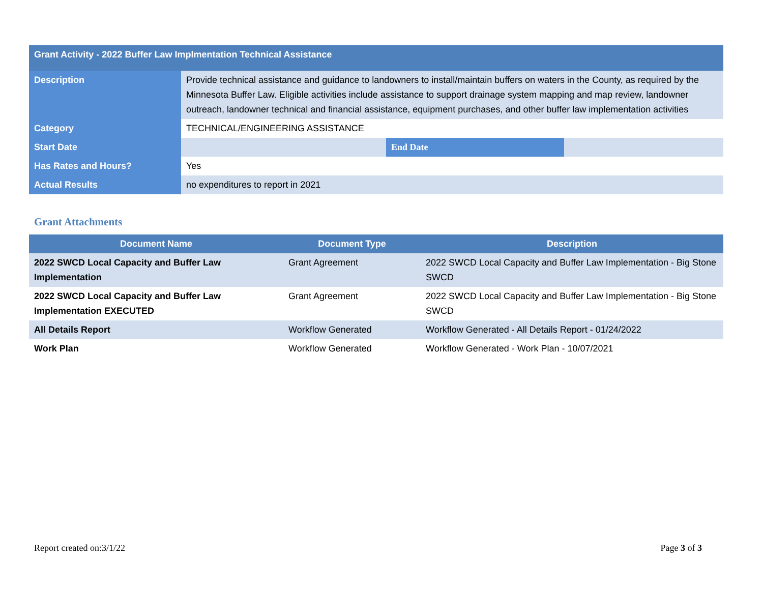| Grant Activity - 2022 Buffer Law Implmentation Technical Assistance | | | |
| Description | Provide technical assistance and guidance to landowners to install/maintain buffers on waters in the County, as required by the Minnesota Buffer Law. Eligible activities include assistance to support drainage system mapping and map review, landowner outreach, landowner technical and financial assistance, equipment purchases, and other buffer law implementation activities | | |
| Category | TECHNICAL/ENGINEERING ASSISTANCE | | |
| Start Date | | End Date | |
| Has Rates and Hours? | Yes | | |
| Actual Results | no expenditures to report in 2021 | | |
Grant Attachments
| Document Name | Document Type | Description |
| --- | --- | --- |
| 2022 SWCD Local Capacity and Buffer Law Implementation | Grant Agreement | 2022 SWCD Local Capacity and Buffer Law Implementation - Big Stone SWCD |
| 2022 SWCD Local Capacity and Buffer Law Implementation EXECUTED | Grant Agreement | 2022 SWCD Local Capacity and Buffer Law Implementation - Big Stone SWCD |
| All Details Report | Workflow Generated | Workflow Generated - All Details Report - 01/24/2022 |
| Work Plan | Workflow Generated | Workflow Generated - Work Plan - 10/07/2021 |
Report created on:3/1/22 Page 3 of 3